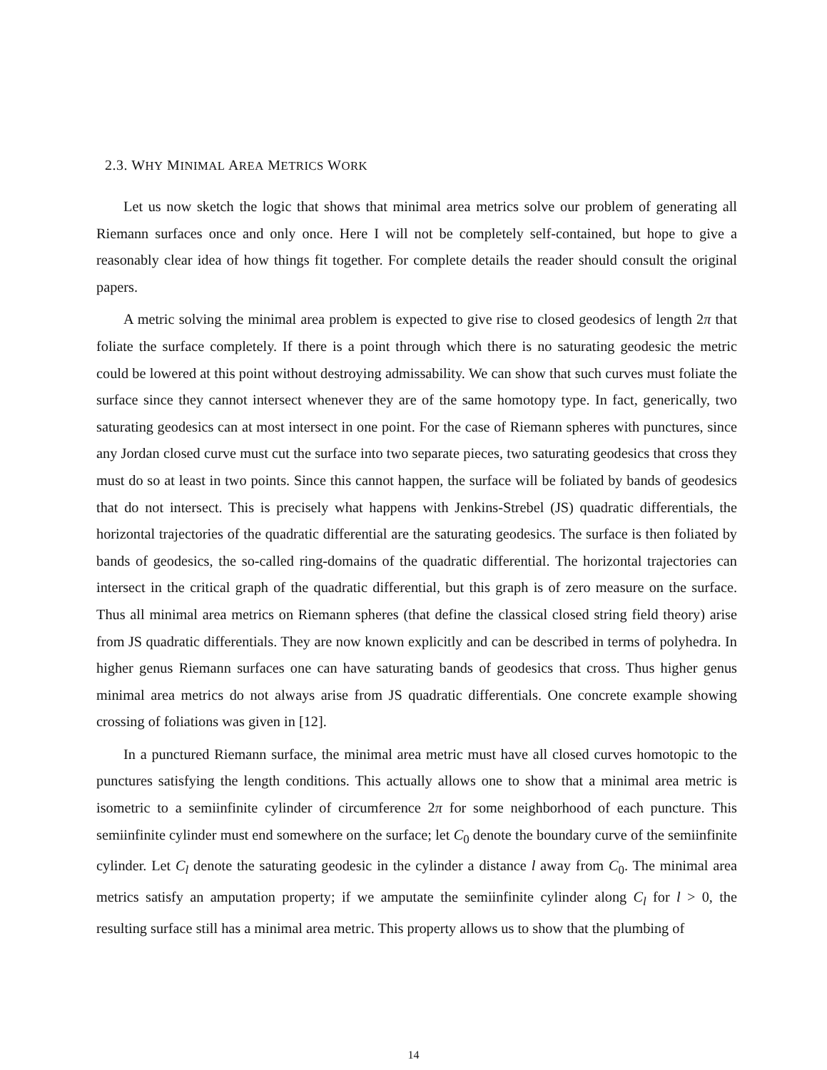2.3. WHY MINIMAL AREA METRICS WORK
Let us now sketch the logic that shows that minimal area metrics solve our problem of generating all Riemann surfaces once and only once. Here I will not be completely self-contained, but hope to give a reasonably clear idea of how things fit together. For complete details the reader should consult the original papers.
A metric solving the minimal area problem is expected to give rise to closed geodesics of length 2π that foliate the surface completely. If there is a point through which there is no saturating geodesic the metric could be lowered at this point without destroying admissability. We can show that such curves must foliate the surface since they cannot intersect whenever they are of the same homotopy type. In fact, generically, two saturating geodesics can at most intersect in one point. For the case of Riemann spheres with punctures, since any Jordan closed curve must cut the surface into two separate pieces, two saturating geodesics that cross they must do so at least in two points. Since this cannot happen, the surface will be foliated by bands of geodesics that do not intersect. This is precisely what happens with Jenkins-Strebel (JS) quadratic differentials, the horizontal trajectories of the quadratic differential are the saturating geodesics. The surface is then foliated by bands of geodesics, the so-called ring-domains of the quadratic differential. The horizontal trajectories can intersect in the critical graph of the quadratic differential, but this graph is of zero measure on the surface. Thus all minimal area metrics on Riemann spheres (that define the classical closed string field theory) arise from JS quadratic differentials. They are now known explicitly and can be described in terms of polyhedra. In higher genus Riemann surfaces one can have saturating bands of geodesics that cross. Thus higher genus minimal area metrics do not always arise from JS quadratic differentials. One concrete example showing crossing of foliations was given in [12].
In a punctured Riemann surface, the minimal area metric must have all closed curves homotopic to the punctures satisfying the length conditions. This actually allows one to show that a minimal area metric is isometric to a semiinfinite cylinder of circumference 2π for some neighborhood of each puncture. This semiinfinite cylinder must end somewhere on the surface; let C<sub>0</sub> denote the boundary curve of the semiinfinite cylinder. Let C<sub>l</sub> denote the saturating geodesic in the cylinder a distance l away from C<sub>0</sub>. The minimal area metrics satisfy an amputation property; if we amputate the semiinfinite cylinder along C<sub>l</sub> for l > 0, the resulting surface still has a minimal area metric. This property allows us to show that the plumbing of
14